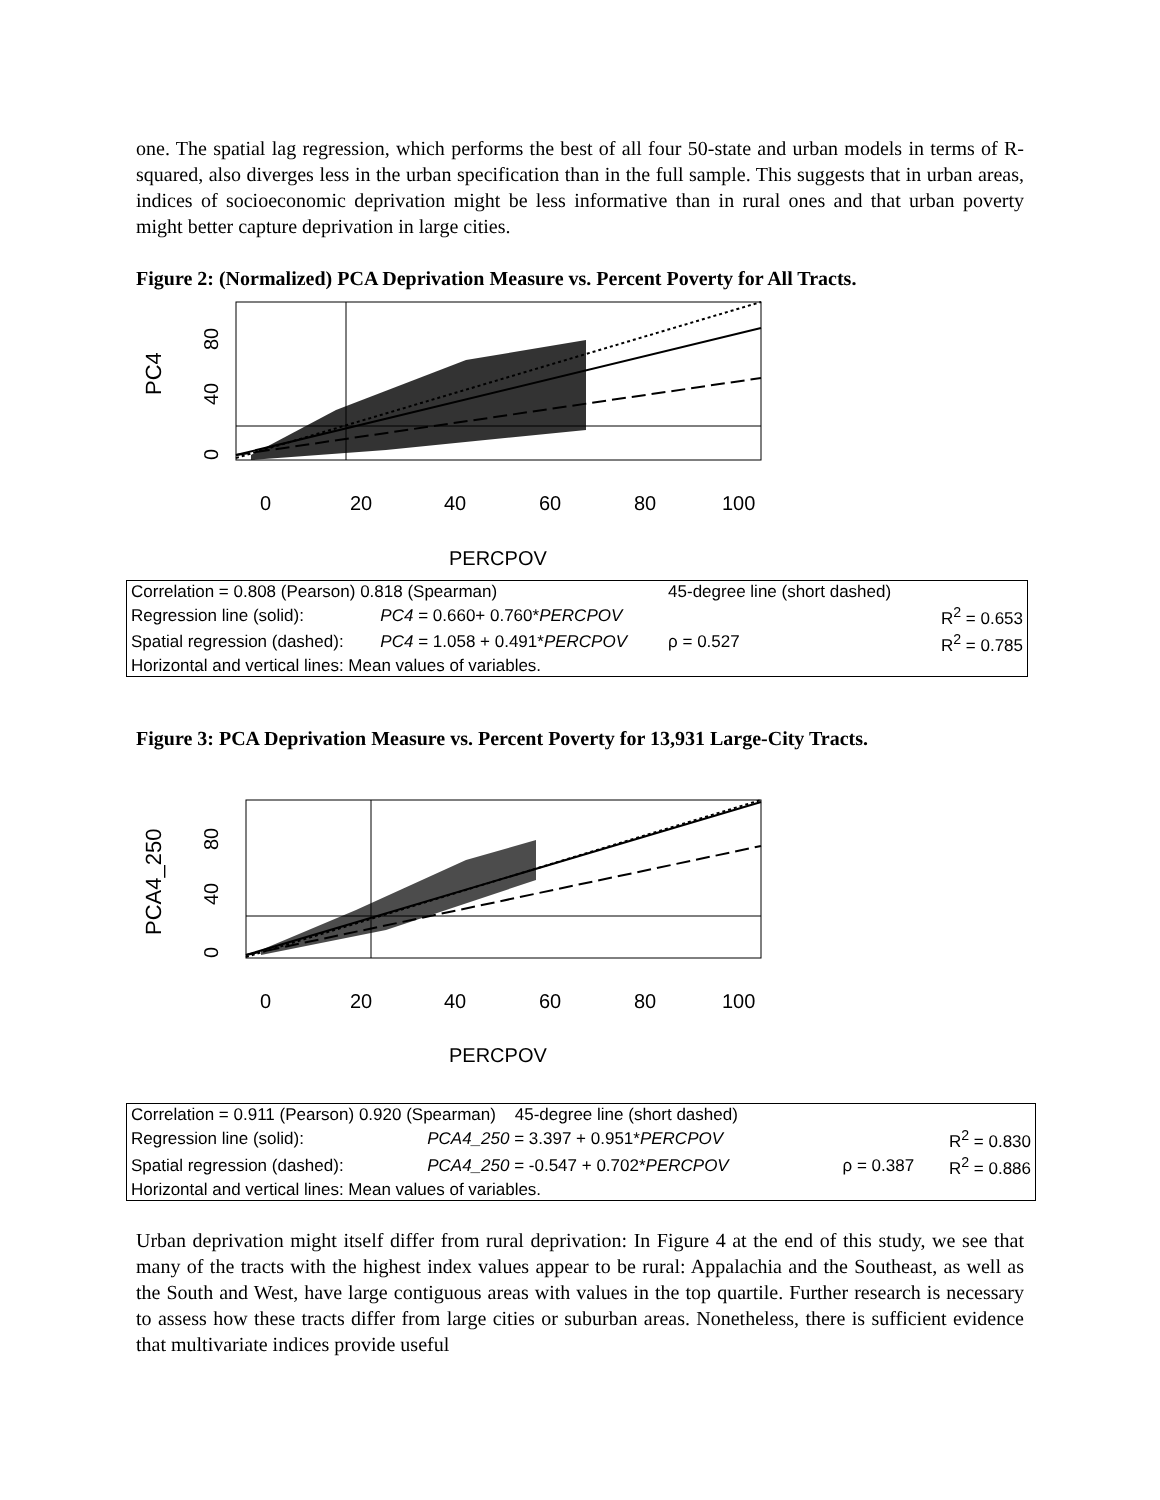one. The spatial lag regression, which performs the best of all four 50-state and urban models in terms of R-squared, also diverges less in the urban specification than in the full sample. This suggests that in urban areas, indices of socioeconomic deprivation might be less informative than in rural ones and that urban poverty might better capture deprivation in large cities.
Figure 2: (Normalized) PCA Deprivation Measure vs. Percent Poverty for All Tracts.
PC4
0
40
80
0
20
40
60
80
100
PERCPOV
| Correlation = 0.808 (Pearson) 0.818 (Spearman) | | 45-degree line (short dashed) | | |
| Regression line (solid): | PC4 = 0.660+ 0.760* PERCPOV | | | R<sup>2</sup> = 0.653 |
| Spatial regression (dashed): | PC4 = 1.058 + 0.491* PERCPOV | ρ = 0.527 | | R<sup>2</sup> = 0.785 |
| Horizontal and vertical lines: Mean values of variables. | | | | |
Figure 3: PCA Deprivation Measure vs. Percent Poverty for 13,931 Large-City Tracts.
PCA4_250
0
40
80
0
20
40
60
80
100
PERCPOV
| Correlation = 0.911 (Pearson) 0.920 (Spearman) 45-degree line (short dashed) | | | |
| Regression line (solid): | PCA4_250 = 3.397 + 0.951* PERCPOV | | R<sup>2</sup> = 0.830 |
| Spatial regression (dashed): | PCA4_250 = -0.547 + 0.702* PERCPOV | ρ = 0.387 | R<sup>2</sup> = 0.886 |
| Horizontal and vertical lines: Mean values of variables. | | | |
Urban deprivation might itself differ from rural deprivation: In Figure 4 at the end of this study, we see that many of the tracts with the highest index values appear to be rural: Appalachia and the Southeast, as well as the South and West, have large contiguous areas with values in the top quartile. Further research is necessary to assess how these tracts differ from large cities or suburban areas. Nonetheless, there is sufficient evidence that multivariate indices provide useful